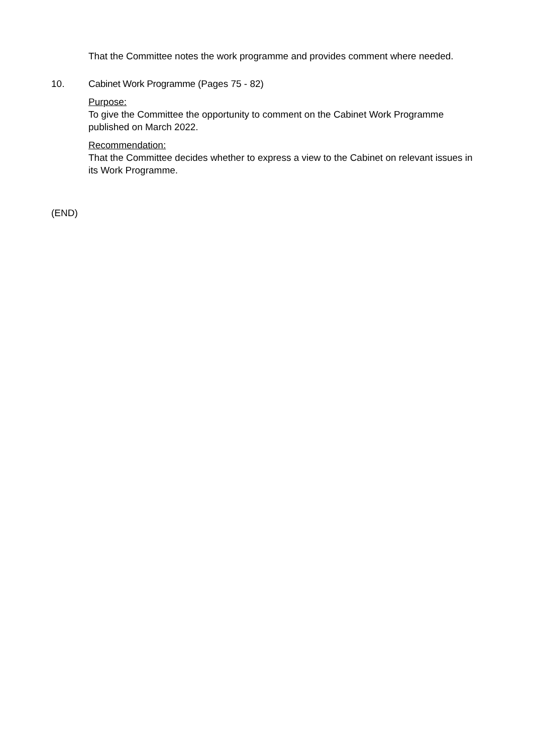That the Committee notes the work programme and provides comment where needed.
10. Cabinet Work Programme (Pages 75 - 82)
Purpose:
To give the Committee the opportunity to comment on the Cabinet Work Programme published on March 2022.
Recommendation:
That the Committee decides whether to express a view to the Cabinet on relevant issues in its Work Programme.
(END)